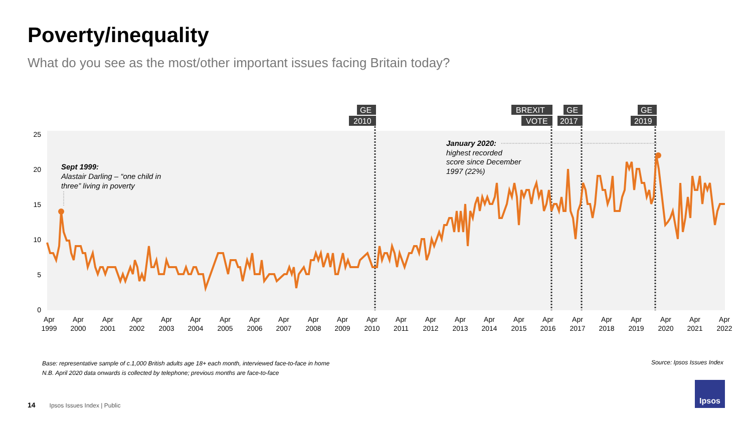Poverty/inequality
What do you see as the most/other important issues facing Britain today?
25
20
15
10
5
0
Apr
1999
Apr
2000
Apr
2001
Apr
2002
Apr
2003
Apr
2004
Apr
2005
Apr
2006
Apr
2007
Apr
2008
Apr
2009
Apr
2010
Apr
2011
Apr
2012
Apr
2013
Apr
2014
Apr
2015
Apr
2016
Apr
2017
Apr
2018
Apr
2019
Apr
2020
Apr
2021
Apr
2022
GE
2010
BREXIT
VOTE
GE
2017
GE
2019
Sept 1999:
Alastair Darling – “one child in
three” living in poverty
January 2020:
highest recorded
score since December
1997 (22%)
Base: representative sample of c.1,000 British adults age 18+ each month, interviewed face-to-face in home
N.B. April 2020 data onwards is collected by telephone; previous months are face-to-face
Source: Ipsos Issues Index
14 Ipsos Issues Index | Public
Ipsos